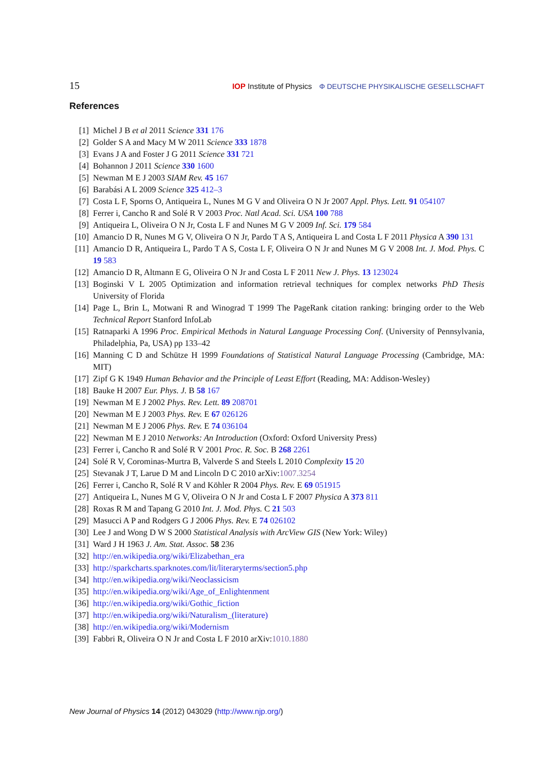15 IOP Institute of Physics Φ DEUTSCHE PHYSIKALISCHE GESELLSCHAFT
References
[1] Michel J B et al 2011 Science 331 176
[2] Golder S A and Macy M W 2011 Science 333 1878
[3] Evans J A and Foster J G 2011 Science 331 721
[4] Bohannon J 2011 Science 330 1600
[5] Newman M E J 2003 SIAM Rev. 45 167
[6] Barabási A L 2009 Science 325 412–3
[7] Costa L F, Sporns O, Antiqueira L, Nunes M G V and Oliveira O N Jr 2007 Appl. Phys. Lett. 91 054107
[8] Ferrer i, Cancho R and Solé R V 2003 Proc. Natl Acad. Sci. USA 100 788
[9] Antiqueira L, Oliveira O N Jr, Costa L F and Nunes M G V 2009 Inf. Sci. 179 584
[10] Amancio D R, Nunes M G V, Oliveira O N Jr, Pardo T A S, Antiqueira L and Costa L F 2011 Physica A 390 131
[11] Amancio D R, Antiqueira L, Pardo T A S, Costa L F, Oliveira O N Jr and Nunes M G V 2008 Int. J. Mod. Phys. C 19 583
[12] Amancio D R, Altmann E G, Oliveira O N Jr and Costa L F 2011 New J. Phys. 13 123024
[13] Boginski V L 2005 Optimization and information retrieval techniques for complex networks PhD Thesis University of Florida
[14] Page L, Brin L, Motwani R and Winograd T 1999 The PageRank citation ranking: bringing order to the Web Technical Report Stanford InfoLab
[15] Ratnaparki A 1996 Proc. Empirical Methods in Natural Language Processing Conf. (University of Pennsylvania, Philadelphia, Pa, USA) pp 133–42
[16] Manning C D and Schütze H 1999 Foundations of Statistical Natural Language Processing (Cambridge, MA: MIT)
[17] Zipf G K 1949 Human Behavior and the Principle of Least Effort (Reading, MA: Addison-Wesley)
[18] Bauke H 2007 Eur. Phys. J. B 58 167
[19] Newman M E J 2002 Phys. Rev. Lett. 89 208701
[20] Newman M E J 2003 Phys. Rev. E 67 026126
[21] Newman M E J 2006 Phys. Rev. E 74 036104
[22] Newman M E J 2010 Networks: An Introduction (Oxford: Oxford University Press)
[23] Ferrer i, Cancho R and Solé R V 2001 Proc. R. Soc. B 268 2261
[24] Solé R V, Corominas-Murtra B, Valverde S and Steels L 2010 Complexity 15 20
[25] Stevanak J T, Larue D M and Lincoln D C 2010 arXiv:1007.3254
[26] Ferrer i, Cancho R, Solé R V and Köhler R 2004 Phys. Rev. E 69 051915
[27] Antiqueira L, Nunes M G V, Oliveira O N Jr and Costa L F 2007 Physica A 373 811
[28] Roxas R M and Tapang G 2010 Int. J. Mod. Phys. C 21 503
[29] Masucci A P and Rodgers G J 2006 Phys. Rev. E 74 026102
[30] Lee J and Wong D W S 2000 Statistical Analysis with ArcView GIS (New York: Wiley)
[31] Ward J H 1963 J. Am. Stat. Assoc. 58 236
[32] http://en.wikipedia.org/wiki/Elizabethan_era
[33] http://sparkcharts.sparknotes.com/lit/literaryterms/section5.php
[34] http://en.wikipedia.org/wiki/Neoclassicism
[35] http://en.wikipedia.org/wiki/Age_of_Enlightenment
[36] http://en.wikipedia.org/wiki/Gothic_fiction
[37] http://en.wikipedia.org/wiki/Naturalism_(literature)
[38] http://en.wikipedia.org/wiki/Modernism
[39] Fabbri R, Oliveira O N Jr and Costa L F 2010 arXiv:1010.1880
New Journal of Physics 14 (2012) 043029 (http://www.njp.org/)